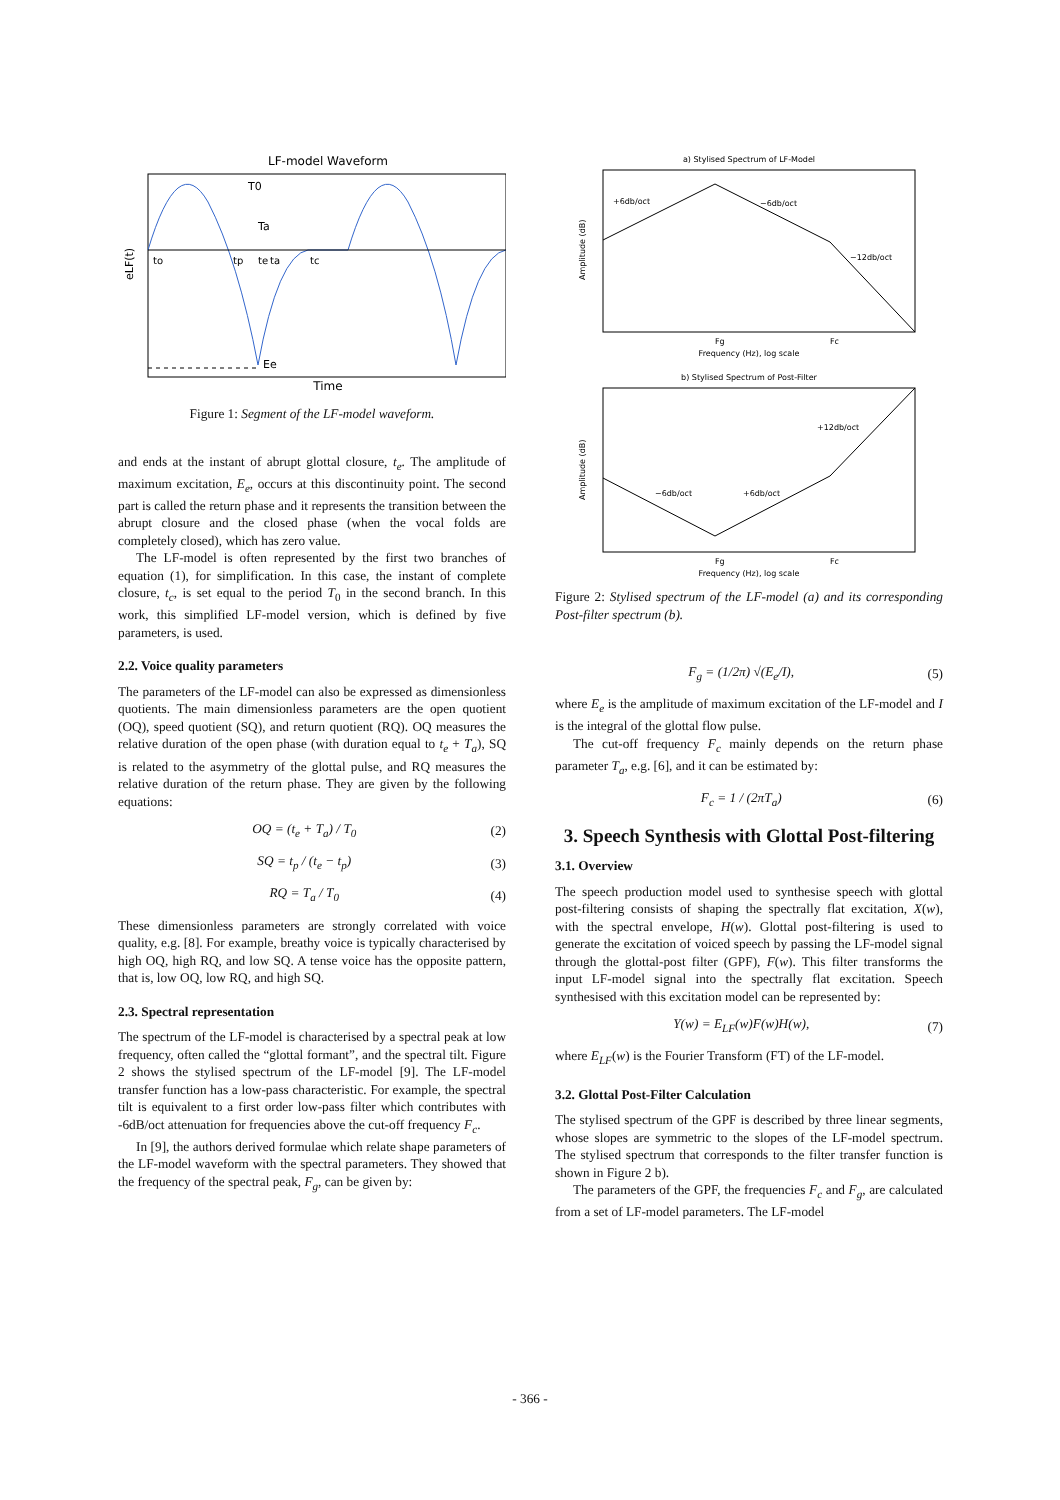LF-model Waveform
T0
Ta
to
tp
te
ta
tc
Ee
eLF(t)
Time
Figure 1: Segment of the LF-model waveform.
and ends at the instant of abrupt glottal closure, t<sub>e</sub>. The amplitude of maximum excitation, E<sub>e</sub>, occurs at this discontinuity point. The second part is called the return phase and it represents the transition between the abrupt closure and the closed phase (when the vocal folds are completely closed), which has zero value.
The LF-model is often represented by the first two branches of equation (1), for simplification. In this case, the instant of complete closure, t<sub>c</sub>, is set equal to the period T<sub>0</sub> in the second branch. In this work, this simplified LF-model version, which is defined by five parameters, is used.
2.2. Voice quality parameters
The parameters of the LF-model can also be expressed as dimensionless quotients. The main dimensionless parameters are the open quotient (OQ), speed quotient (SQ), and return quotient (RQ). OQ measures the relative duration of the open phase (with duration equal to t<sub>e</sub> + T<sub>a</sub>), SQ is related to the asymmetry of the glottal pulse, and RQ measures the relative duration of the return phase. They are given by the following equations:
OQ = (t<sub>e</sub> + T<sub>a</sub>) / T<sub>0</sub> (2)
SQ = t<sub>p</sub> / (t<sub>e</sub> − t<sub>p</sub>) (3)
RQ = T<sub>a</sub> / T<sub>0</sub> (4)
These dimensionless parameters are strongly correlated with voice quality, e.g. [8]. For example, breathy voice is typically characterised by high OQ, high RQ, and low SQ. A tense voice has the opposite pattern, that is, low OQ, low RQ, and high SQ.
2.3. Spectral representation
The spectrum of the LF-model is characterised by a spectral peak at low frequency, often called the “glottal formant”, and the spectral tilt. Figure 2 shows the stylised spectrum of the LF-model [9]. The LF-model transfer function has a low-pass characteristic. For example, the spectral tilt is equivalent to a first order low-pass filter which contributes with -6dB/oct attenuation for frequencies above the cut-off frequency F<sub>c</sub>.
In [9], the authors derived formulae which relate shape parameters of the LF-model waveform with the spectral parameters. They showed that the frequency of the spectral peak, F<sub>g</sub>, can be given by:
a) Stylised Spectrum of LF-Model
+6db/oct
−6db/oct
−12db/oct
Fg
Fc
Frequency (Hz), log scale
Amplitude (dB)
b) Stylised Spectrum of Post-Filter
−6db/oct
+6db/oct
+12db/oct
Fg
Fc
Frequency (Hz), log scale
Amplitude (dB)
Figure 2: Stylised spectrum of the LF-model (a) and its corresponding Post-filter spectrum (b).
F<sub>g</sub> = (1/2π) √(E<sub>e</sub>/I), (5)
where E<sub>e</sub> is the amplitude of maximum excitation of the LF-model and I is the integral of the glottal flow pulse.
The cut-off frequency F<sub>c</sub> mainly depends on the return phase parameter T<sub>a</sub>, e.g. [6], and it can be estimated by:
F<sub>c</sub> = 1 / (2πT<sub>a</sub>) (6)
3. Speech Synthesis with Glottal Post-filtering
3.1. Overview
The speech production model used to synthesise speech with glottal post-filtering consists of shaping the spectrally flat excitation, X(w), with the spectral envelope, H(w). Glottal post-filtering is used to generate the excitation of voiced speech by passing the LF-model signal through the glottal-post filter (GPF), F(w). This filter transforms the input LF-model signal into the spectrally flat excitation. Speech synthesised with this excitation model can be represented by:
Y(w) = E<sub>LF</sub>(w)F(w)H(w), (7)
where E<sub>LF</sub>(w) is the Fourier Transform (FT) of the LF-model.
3.2. Glottal Post-Filter Calculation
The stylised spectrum of the GPF is described by three linear segments, whose slopes are symmetric to the slopes of the LF-model spectrum. The stylised spectrum that corresponds to the filter transfer function is shown in Figure 2 b).
The parameters of the GPF, the frequencies F<sub>c</sub> and F<sub>g</sub>, are calculated from a set of LF-model parameters. The LF-model
- 366 -